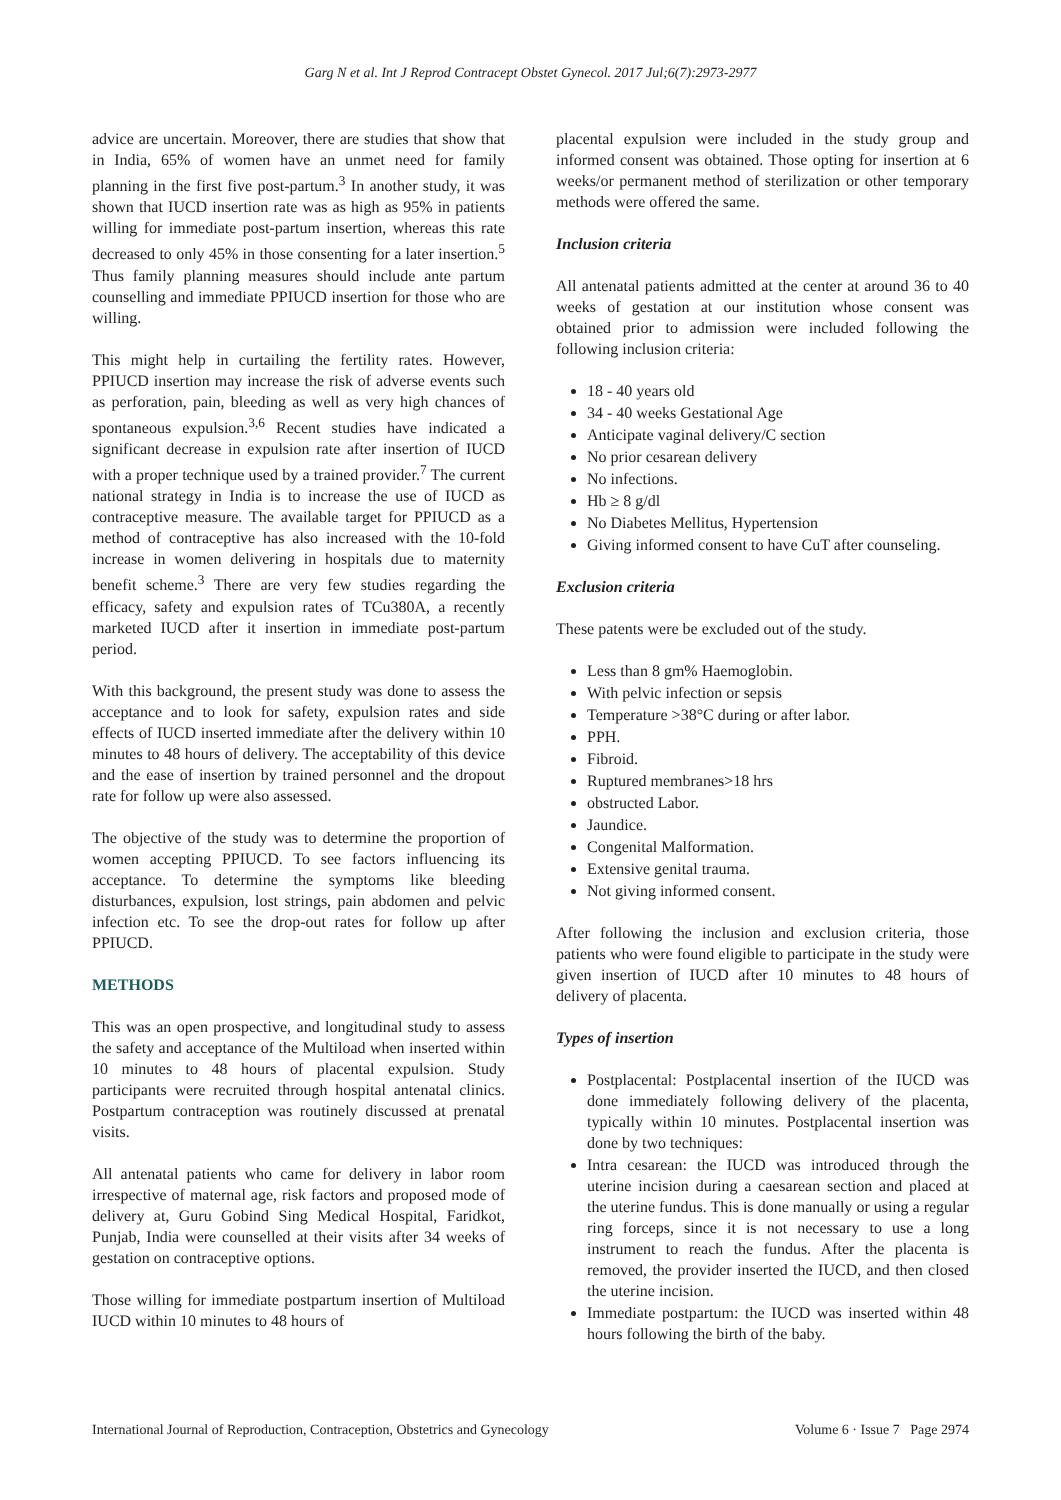Garg N et al. Int J Reprod Contracept Obstet Gynecol. 2017 Jul;6(7):2973-2977
advice are uncertain. Moreover, there are studies that show that in India, 65% of women have an unmet need for family planning in the first five post-partum.<sup>3</sup> In another study, it was shown that IUCD insertion rate was as high as 95% in patients willing for immediate post-partum insertion, whereas this rate decreased to only 45% in those consenting for a later insertion.<sup>5</sup> Thus family planning measures should include ante partum counselling and immediate PPIUCD insertion for those who are willing.
This might help in curtailing the fertility rates. However, PPIUCD insertion may increase the risk of adverse events such as perforation, pain, bleeding as well as very high chances of spontaneous expulsion.<sup>3,6</sup> Recent studies have indicated a significant decrease in expulsion rate after insertion of IUCD with a proper technique used by a trained provider.<sup>7</sup> The current national strategy in India is to increase the use of IUCD as contraceptive measure. The available target for PPIUCD as a method of contraceptive has also increased with the 10-fold increase in women delivering in hospitals due to maternity benefit scheme.<sup>3</sup> There are very few studies regarding the efficacy, safety and expulsion rates of TCu380A, a recently marketed IUCD after it insertion in immediate post-partum period.
With this background, the present study was done to assess the acceptance and to look for safety, expulsion rates and side effects of IUCD inserted immediate after the delivery within 10 minutes to 48 hours of delivery. The acceptability of this device and the ease of insertion by trained personnel and the dropout rate for follow up were also assessed.
The objective of the study was to determine the proportion of women accepting PPIUCD. To see factors influencing its acceptance. To determine the symptoms like bleeding disturbances, expulsion, lost strings, pain abdomen and pelvic infection etc. To see the drop-out rates for follow up after PPIUCD.
METHODS
This was an open prospective, and longitudinal study to assess the safety and acceptance of the Multiload when inserted within 10 minutes to 48 hours of placental expulsion. Study participants were recruited through hospital antenatal clinics. Postpartum contraception was routinely discussed at prenatal visits.
All antenatal patients who came for delivery in labor room irrespective of maternal age, risk factors and proposed mode of delivery at, Guru Gobind Sing Medical Hospital, Faridkot, Punjab, India were counselled at their visits after 34 weeks of gestation on contraceptive options.
Those willing for immediate postpartum insertion of Multiload IUCD within 10 minutes to 48 hours of
placental expulsion were included in the study group and informed consent was obtained. Those opting for insertion at 6 weeks/or permanent method of sterilization or other temporary methods were offered the same.
Inclusion criteria
All antenatal patients admitted at the center at around 36 to 40 weeks of gestation at our institution whose consent was obtained prior to admission were included following the following inclusion criteria:
18 - 40 years old
34 - 40 weeks Gestational Age
Anticipate vaginal delivery/C section
No prior cesarean delivery
No infections.
Hb ≥ 8 g/dl
No Diabetes Mellitus, Hypertension
Giving informed consent to have CuT after counseling.
Exclusion criteria
These patents were be excluded out of the study.
Less than 8 gm% Haemoglobin.
With pelvic infection or sepsis
Temperature >38°C during or after labor.
PPH.
Fibroid.
Ruptured membranes>18 hrs
obstructed Labor.
Jaundice.
Congenital Malformation.
Extensive genital trauma.
Not giving informed consent.
After following the inclusion and exclusion criteria, those patients who were found eligible to participate in the study were given insertion of IUCD after 10 minutes to 48 hours of delivery of placenta.
Types of insertion
Postplacental: Postplacental insertion of the IUCD was done immediately following delivery of the placenta, typically within 10 minutes. Postplacental insertion was done by two techniques:
Intra cesarean: the IUCD was introduced through the uterine incision during a caesarean section and placed at the uterine fundus. This is done manually or using a regular ring forceps, since it is not necessary to use a long instrument to reach the fundus. After the placenta is removed, the provider inserted the IUCD, and then closed the uterine incision.
Immediate postpartum: the IUCD was inserted within 48 hours following the birth of the baby.
International Journal of Reproduction, Contraception, Obstetrics and Gynecology Volume 6 · Issue 7 Page 2974